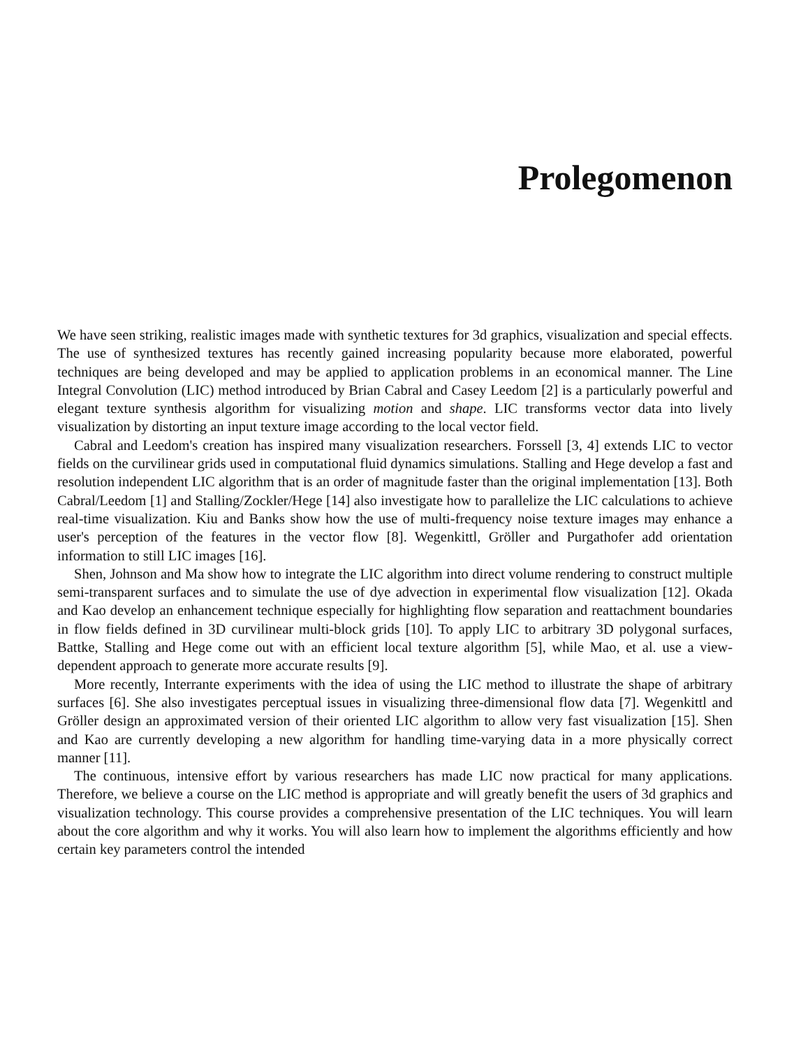Prolegomenon
We have seen striking, realistic images made with synthetic textures for 3d graphics, visualization and special effects. The use of synthesized textures has recently gained increasing popularity because more elaborated, powerful techniques are being developed and may be applied to application problems in an economical manner. The Line Integral Convolution (LIC) method introduced by Brian Cabral and Casey Leedom [2] is a particularly powerful and elegant texture synthesis algorithm for visualizing motion and shape. LIC transforms vector data into lively visualization by distorting an input texture image according to the local vector field.
Cabral and Leedom's creation has inspired many visualization researchers. Forssell [3, 4] extends LIC to vector fields on the curvilinear grids used in computational fluid dynamics simulations. Stalling and Hege develop a fast and resolution independent LIC algorithm that is an order of magnitude faster than the original implementation [13]. Both Cabral/Leedom [1] and Stalling/Zockler/Hege [14] also investigate how to parallelize the LIC calculations to achieve real-time visualization. Kiu and Banks show how the use of multi-frequency noise texture images may enhance a user's perception of the features in the vector flow [8]. Wegenkittl, Gröller and Purgathofer add orientation information to still LIC images [16].
Shen, Johnson and Ma show how to integrate the LIC algorithm into direct volume rendering to construct multiple semi-transparent surfaces and to simulate the use of dye advection in experimental flow visualization [12]. Okada and Kao develop an enhancement technique especially for highlighting flow separation and reattachment boundaries in flow fields defined in 3D curvilinear multi-block grids [10]. To apply LIC to arbitrary 3D polygonal surfaces, Battke, Stalling and Hege come out with an efficient local texture algorithm [5], while Mao, et al. use a view-dependent approach to generate more accurate results [9].
More recently, Interrante experiments with the idea of using the LIC method to illustrate the shape of arbitrary surfaces [6]. She also investigates perceptual issues in visualizing three-dimensional flow data [7]. Wegenkittl and Gröller design an approximated version of their oriented LIC algorithm to allow very fast visualization [15]. Shen and Kao are currently developing a new algorithm for handling time-varying data in a more physically correct manner [11].
The continuous, intensive effort by various researchers has made LIC now practical for many applications. Therefore, we believe a course on the LIC method is appropriate and will greatly benefit the users of 3d graphics and visualization technology. This course provides a comprehensive presentation of the LIC techniques. You will learn about the core algorithm and why it works. You will also learn how to implement the algorithms efficiently and how certain key parameters control the intended